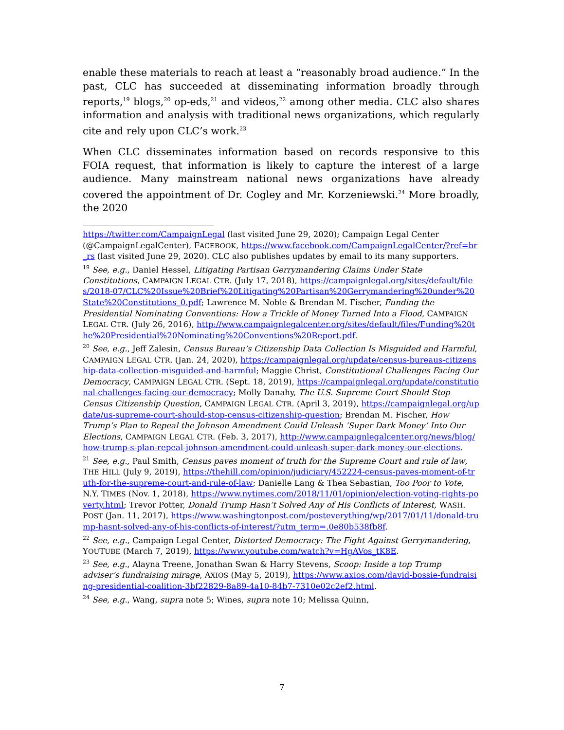enable these materials to reach at least a “reasonably broad audience.” In the past, CLC has succeeded at disseminating information broadly through reports,<sup>19</sup> blogs,<sup>20</sup> op-eds,<sup>21</sup> and videos,<sup>22</sup> among other media. CLC also shares information and analysis with traditional news organizations, which regularly cite and rely upon CLC’s work.<sup>23</sup>
When CLC disseminates information based on records responsive to this FOIA request, that information is likely to capture the interest of a large audience. Many mainstream national news organizations have already covered the appointment of Dr. Cogley and Mr. Korzeniewski.<sup>24</sup> More broadly, the 2020
https://twitter.com/CampaignLegal (last visited June 29, 2020); Campaign Legal Center (@CampaignLegalCenter), FACEBOOK, https://www.facebook.com/CampaignLegalCenter/?ref=br_rs (last visited June 29, 2020). CLC also publishes updates by email to its many supporters.
<sup>19</sup> See, e.g., Daniel Hessel, Litigating Partisan Gerrymandering Claims Under State Constitutions, CAMPAIGN LEGAL CTR. (July 17, 2018), https://campaignlegal.org/sites/default/files/2018-07/CLC%20Issue%20Brief%20Litigating%20Partisan%20Gerrymandering%20under%20State%20Constitutions_0.pdf; Lawrence M. Noble & Brendan M. Fischer, Funding the Presidential Nominating Conventions: How a Trickle of Money Turned Into a Flood, CAMPAIGN LEGAL CTR. (July 26, 2016), http://www.campaignlegalcenter.org/sites/default/files/Funding%20the%20Presidential%20Nominating%20Conventions%20Report.pdf.
<sup>20</sup> See, e.g., Jeff Zalesin, Census Bureau’s Citizenship Data Collection Is Misguided and Harmful, CAMPAIGN LEGAL CTR. (Jan. 24, 2020), https://campaignlegal.org/update/census-bureaus-citizenship-data-collection-misguided-and-harmful; Maggie Christ, Constitutional Challenges Facing Our Democracy, CAMPAIGN LEGAL CTR. (Sept. 18, 2019), https://campaignlegal.org/update/constitutional-challenges-facing-our-democracy; Molly Danahy, The U.S. Supreme Court Should Stop Census Citizenship Question, CAMPAIGN LEGAL CTR. (April 3, 2019), https://campaignlegal.org/update/us-supreme-court-should-stop-census-citizenship-question; Brendan M. Fischer, How Trump’s Plan to Repeal the Johnson Amendment Could Unleash ‘Super Dark Money’ Into Our Elections, CAMPAIGN LEGAL CTR. (Feb. 3, 2017), http://www.campaignlegalcenter.org/news/blog/how-trump-s-plan-repeal-johnson-amendment-could-unleash-super-dark-money-our-elections.
<sup>21</sup> See, e.g., Paul Smith, Census paves moment of truth for the Supreme Court and rule of law, THE HILL (July 9, 2019), https://thehill.com/opinion/judiciary/452224-census-paves-moment-of-truth-for-the-supreme-court-and-rule-of-law; Danielle Lang & Thea Sebastian, Too Poor to Vote, N.Y. TIMES (Nov. 1, 2018), https://www.nytimes.com/2018/11/01/opinion/election-voting-rights-poverty.html; Trevor Potter, Donald Trump Hasn’t Solved Any of His Conflicts of Interest, WASH. POST (Jan. 11, 2017), https://www.washingtonpost.com/posteverything/wp/2017/01/11/donald-trump-hasnt-solved-any-of-his-conflicts-of-interest/?utm_term=.0e80b538fb8f.
<sup>22</sup> See, e.g., Campaign Legal Center, Distorted Democracy: The Fight Against Gerrymandering, YOUTUBE (March 7, 2019), https://www.youtube.com/watch?v=HgAVos_tK8E.
<sup>23</sup> See, e.g., Alayna Treene, Jonathan Swan & Harry Stevens, Scoop: Inside a top Trump adviser’s fundraising mirage, AXIOS (May 5, 2019), https://www.axios.com/david-bossie-fundraising-presidential-coalition-3bf22829-8a89-4a10-84b7-7310e02c2ef2.html.
<sup>24</sup> See, e.g., Wang, supra note 5; Wines, supra note 10; Melissa Quinn,
7